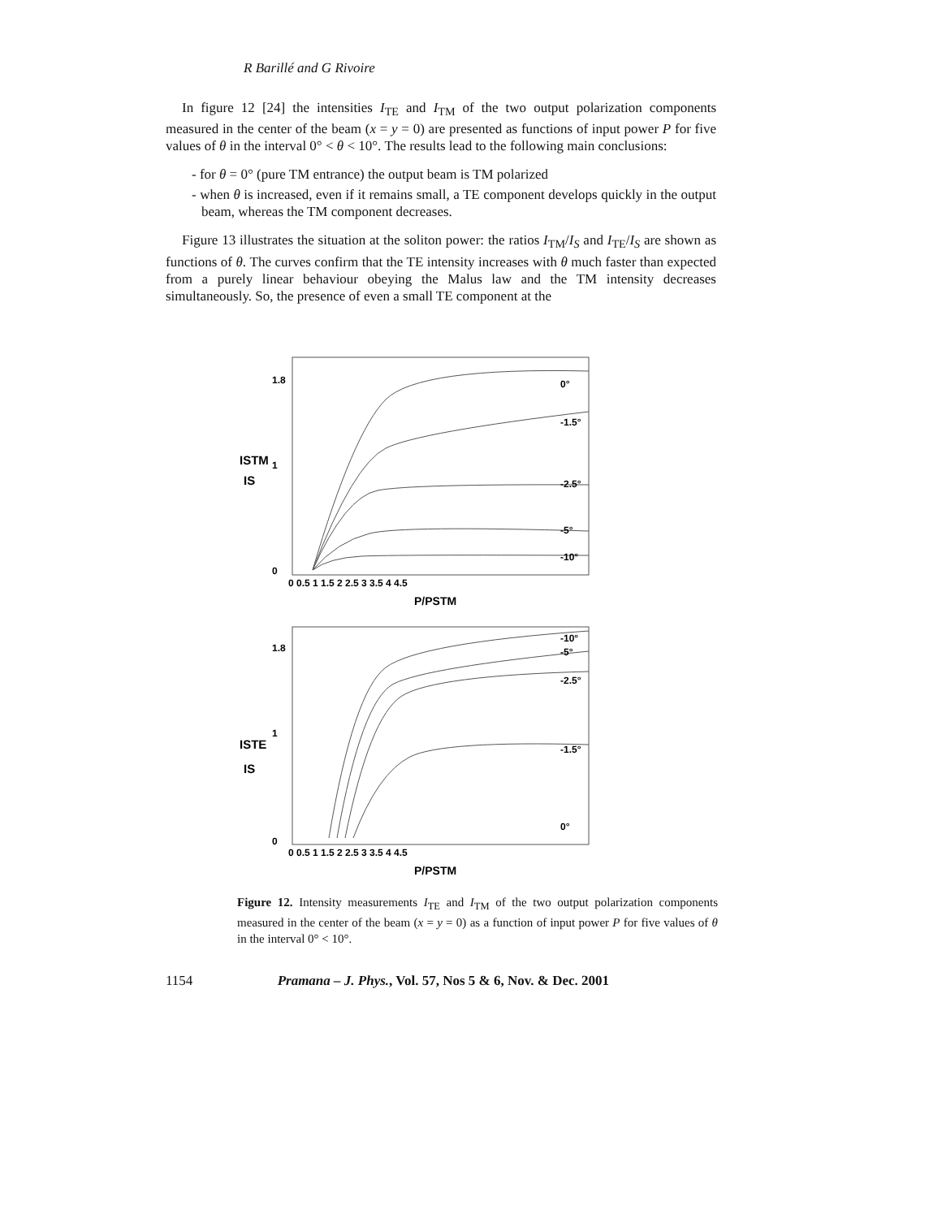R Barillé and G Rivoire
In figure 12 [24] the intensities I<sub>TE</sub> and I<sub>TM</sub> of the two output polarization components measured in the center of the beam (x = y = 0) are presented as functions of input power P for five values of θ in the interval 0° < θ < 10°. The results lead to the following main conclusions:
- for θ = 0° (pure TM entrance) the output beam is TM polarized
- when θ is increased, even if it remains small, a TE component develops quickly in the output beam, whereas the TM component decreases.
Figure 13 illustrates the situation at the soliton power: the ratios I<sub>TM</sub>/I<sub>S</sub> and I<sub>TE</sub>/I<sub>S</sub> are shown as functions of θ. The curves confirm that the TE intensity increases with θ much faster than expected from a purely linear behaviour obeying the Malus law and the TM intensity decreases simultaneously. So, the presence of even a small TE component at the
1.8
1
0
ISTM
IS
0 0.5 1 1.5 2 2.5 3 3.5 4 4.5
P/PSTM
0°
-1.5°
-2.5°
-5°
-10°
1.8
1
0
ISTE
IS
0 0.5 1 1.5 2 2.5 3 3.5 4 4.5
P/PSTM
-10°
-5°
-2.5°
-1.5°
0°
Figure 12. Intensity measurements I<sub>TE</sub> and I<sub>TM</sub> of the two output polarization components measured in the center of the beam (x = y = 0) as a function of input power P for five values of θ in the interval 0° < 10°.
1154 Pramana – J. Phys., Vol. 57, Nos 5 & 6, Nov. & Dec. 2001